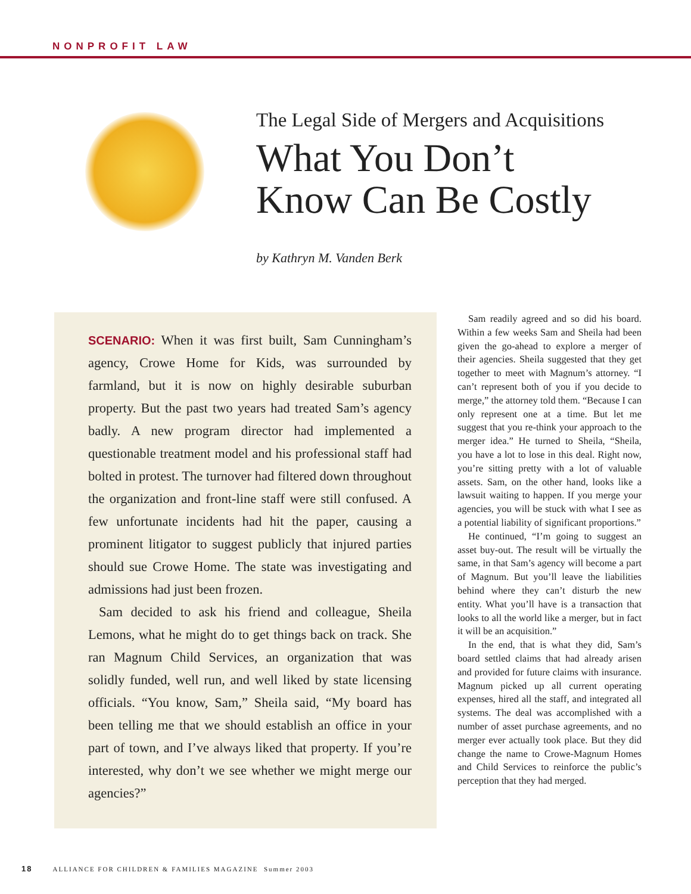NONPROFIT LAW
The Legal Side of Mergers and Acquisitions
What You Don’t
Know Can Be Costly
by Kathryn M. Vanden Berk
SCENARIO: When it was first built, Sam Cunningham’s agency, Crowe Home for Kids, was surrounded by farmland, but it is now on highly desirable suburban property. But the past two years had treated Sam’s agency badly. A new program director had implemented a questionable treatment model and his professional staff had bolted in protest. The turnover had filtered down throughout the organization and front-line staff were still confused. A few unfortunate incidents had hit the paper, causing a prominent litigator to suggest publicly that injured parties should sue Crowe Home. The state was investigating and admissions had just been frozen.
Sam decided to ask his friend and colleague, Sheila Lemons, what he might do to get things back on track. She ran Magnum Child Services, an organization that was solidly funded, well run, and well liked by state licensing officials. “You know, Sam,” Sheila said, “My board has been telling me that we should establish an office in your part of town, and I’ve always liked that property. If you’re interested, why don’t we see whether we might merge our agencies?”
Sam readily agreed and so did his board. Within a few weeks Sam and Sheila had been given the go-ahead to explore a merger of their agencies. Sheila suggested that they get together to meet with Magnum’s attorney. “I can’t represent both of you if you decide to merge,” the attorney told them. “Because I can only represent one at a time. But let me suggest that you re-think your approach to the merger idea.” He turned to Sheila, “Sheila, you have a lot to lose in this deal. Right now, you’re sitting pretty with a lot of valuable assets. Sam, on the other hand, looks like a lawsuit waiting to happen. If you merge your agencies, you will be stuck with what I see as a potential liability of significant proportions.”
He continued, “I’m going to suggest an asset buy-out. The result will be virtually the same, in that Sam’s agency will become a part of Magnum. But you’ll leave the liabilities behind where they can’t disturb the new entity. What you’ll have is a transaction that looks to all the world like a merger, but in fact it will be an acquisition.”
In the end, that is what they did, Sam’s board settled claims that had already arisen and provided for future claims with insurance. Magnum picked up all current operating expenses, hired all the staff, and integrated all systems. The deal was accomplished with a number of asset purchase agreements, and no merger ever actually took place. But they did change the name to Crowe-Magnum Homes and Child Services to reinforce the public’s perception that they had merged.
18 ALLIANCE FOR CHILDREN & FAMILIES MAGAZINE Summer 2003